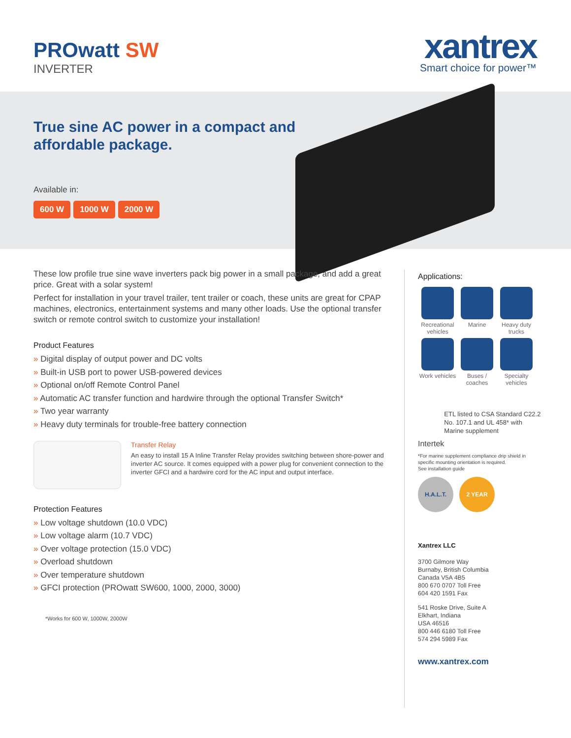PROwatt SW
INVERTER
xantrex
Smart choice for power™
True sine AC power in a compact and
affordable package.
Available in:
600 W 1000 W 2000 W
These low profile true sine wave inverters pack big power in a small package, and add a great price. Great with a solar system!
Perfect for installation in your travel trailer, tent trailer or coach, these units are great for CPAP machines, electronics, entertainment systems and many other loads. Use the optional transfer switch or remote control switch to customize your installation!
Product Features
» Digital display of output power and DC volts
» Built-in USB port to power USB-powered devices
» Optional on/off Remote Control Panel
» Automatic AC transfer function and hardwire through the optional Transfer Switch*
» Two year warranty
» Heavy duty terminals for trouble-free battery connection
Transfer Relay
An easy to install 15 A Inline Transfer Relay provides switching between shore-power and inverter AC source. It comes equipped with a power plug for convenient connection to the inverter GFCI and a hardwire cord for the AC input and output interface.
Protection Features
» Low voltage shutdown (10.0 VDC)
» Low voltage alarm (10.7 VDC)
» Over voltage protection (15.0 VDC)
» Overload shutdown
» Over temperature shutdown
» GFCI protection (PROwatt SW600, 1000, 2000, 3000)
*Works for 600 W, 1000W, 2000W
Applications:
Recreational vehicles
Marine
Heavy duty trucks
Work vehicles
Buses / coaches
Specialty vehicles
Intertek
ETL listed to CSA Standard C22.2 No. 107.1 and UL 458* with Marine supplement
*For marine supplement compliance drip shield in specific mounting orientation is required.
See installation guide
H.A.L.T. 2 YEAR
Xantrex LLC
3700 Gilmore Way
Burnaby, British Columbia
Canada V5A 4B5
800 670 0707 Toll Free
604 420 1591 Fax
541 Roske Drive, Suite A
Elkhart, Indiana
USA 46516
800 446 6180 Toll Free
574 294 5989 Fax
www.xantrex.com